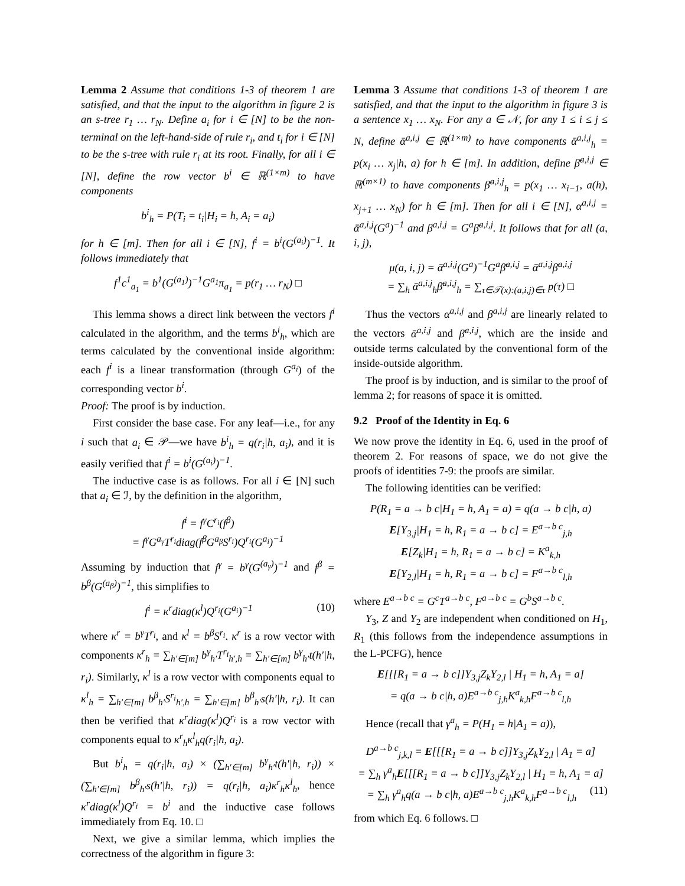Lemma 2 Assume that conditions 1-3 of theorem 1 are satisfied, and that the input to the algorithm in figure 2 is an s-tree r<sub>1</sub> … r<sub>N</sub>. Define a<sub>i</sub> for i ∈ [N] to be the non-terminal on the left-hand-side of rule r<sub>i</sub>, and t<sub>i</sub> for i ∈ [N] to be the s-tree with rule r<sub>i</sub> at its root. Finally, for all i ∈ [N], define the row vector b<sup>i</sup> ∈ ℝ<sup>(1×m)</sup> to have components
b<sup>i</sup><sub>h</sub> = P(T<sub>i</sub> = t<sub>i</sub>|H<sub>i</sub> = h, A<sub>i</sub> = a<sub>i</sub>)
for h ∈ [m]. Then for all i ∈ [N], f<sup>i</sup> = b<sup>i</sup>(G<sup>(a<sub>i</sub>)</sup>)<sup>−1</sup>. It follows immediately that
f<sup>1</sup>c<sup>1</sup><sub>a<sub>1</sub></sub> = b<sup>1</sup>(G<sup>(a<sub>1</sub>)</sup>)<sup>−1</sup>G<sup>a<sub>1</sub></sup>π<sub>a<sub>1</sub></sub> = p(r<sub>1</sub> … r<sub>N</sub>) □
This lemma shows a direct link between the vectors f<sup>i</sup> calculated in the algorithm, and the terms b<sup>i</sup><sub>h</sub>, which are terms calculated by the conventional inside algorithm: each f<sup>i</sup> is a linear transformation (through G<sup>a<sub>i</sub></sup>) of the corresponding vector b<sup>i</sup>.
Proof: The proof is by induction.
First consider the base case. For any leaf—i.e., for any i such that a<sub>i</sub> ∈ 𝒫—we have b<sup>i</sup><sub>h</sub> = q(r<sub>i</sub>|h, a<sub>i</sub>), and it is easily verified that f<sup>i</sup> = b<sup>i</sup>(G<sup>(a<sub>i</sub>)</sup>)<sup>−1</sup>.
The inductive case is as follows. For all i ∈ [N] such that a<sub>i</sub> ∈ ℐ, by the definition in the algorithm,
f<sup>i</sup> = f<sup>γ</sup>C<sup>r<sub>i</sub></sup>(f<sup>β</sup>)
= f<sup>γ</sup>G<sup>a<sub>γ</sub></sup>T<sup>r<sub>i</sub></sup>diag(f<sup>β</sup>G<sup>a<sub>β</sub></sup>S<sup>r<sub>i</sub></sup>)Q<sup>r<sub>i</sub></sup>(G<sup>a<sub>i</sub></sup>)<sup>−1</sup>
Assuming by induction that f<sup>γ</sup> = b<sup>γ</sup>(G<sup>(a<sub>γ</sub>)</sup>)<sup>−1</sup> and f<sup>β</sup> = b<sup>β</sup>(G<sup>(a<sub>β</sub>)</sup>)<sup>−1</sup>, this simplifies to
f<sup>i</sup> = κ<sup>r</sup>diag(κ<sup>l</sup>)Q<sup>r<sub>i</sub></sup>(G<sup>a<sub>i</sub></sup>)<sup>−1</sup> (10)
where κ<sup>r</sup> = b<sup>γ</sup>T<sup>r<sub>i</sub></sup>, and κ<sup>l</sup> = b<sup>β</sup>S<sup>r<sub>i</sub></sup>. κ<sup>r</sup> is a row vector with components κ<sup>r</sup><sub>h</sub> = ∑<sub>h′∈[m]</sub> b<sup>γ</sup><sub>h′</sub>T<sup>r<sub>i</sub></sup><sub>h′,h</sub> = ∑<sub>h′∈[m]</sub> b<sup>γ</sup><sub>h′</sub>t(h′|h, r<sub>i</sub>). Similarly, κ<sup>l</sup> is a row vector with components equal to κ<sup>l</sup><sub>h</sub> = ∑<sub>h′∈[m]</sub> b<sup>β</sup><sub>h′</sub>S<sup>r<sub>i</sub></sup><sub>h′,h</sub> = ∑<sub>h′∈[m]</sub> b<sup>β</sup><sub>h′</sub>s(h′|h, r<sub>i</sub>). It can then be verified that κ<sup>r</sup>diag(κ<sup>l</sup>)Q<sup>r<sub>i</sub></sup> is a row vector with components equal to κ<sup>r</sup><sub>h</sub>κ<sup>l</sup><sub>h</sub>q(r<sub>i</sub>|h, a<sub>i</sub>).
But b<sup>i</sup><sub>h</sub> = q(r<sub>i</sub>|h, a<sub>i</sub>) × (∑<sub>h′∈[m]</sub> b<sup>γ</sup><sub>h′</sub>t(h′|h, r<sub>i</sub>)) × (∑<sub>h′∈[m]</sub> b<sup>β</sup><sub>h′</sub>s(h′|h, r<sub>i</sub>)) = q(r<sub>i</sub>|h, a<sub>i</sub>)κ<sup>r</sup><sub>h</sub>κ<sup>l</sup><sub>h</sub>, hence κ<sup>r</sup>diag(κ<sup>l</sup>)Q<sup>r<sub>i</sub></sup> = b<sup>i</sup> and the inductive case follows immediately from Eq. 10. □
Next, we give a similar lemma, which implies the correctness of the algorithm in figure 3:
Lemma 3 Assume that conditions 1-3 of theorem 1 are satisfied, and that the input to the algorithm in figure 3 is a sentence x<sub>1</sub> … x<sub>N</sub>. For any a ∈ 𝒩, for any 1 ≤ i ≤ j ≤ N, define ᾱ<sup>a,i,j</sup> ∈ ℝ<sup>(1×m)</sup> to have components ᾱ<sup>a,i,j</sup><sub>h</sub> = p(x<sub>i</sub> … x<sub>j</sub>|h, a) for h ∈ [m]. In addition, define β̄<sup>a,i,j</sup> ∈ ℝ<sup>(m×1)</sup> to have components β̄<sup>a,i,j</sup><sub>h</sub> = p(x<sub>1</sub> … x<sub>i−1</sub>, a(h), x<sub>j+1</sub> … x<sub>N</sub>) for h ∈ [m]. Then for all i ∈ [N], α<sup>a,i,j</sup> = ᾱ<sup>a,i,j</sup>(G<sup>a</sup>)<sup>−1</sup> and β<sup>a,i,j</sup> = G<sup>a</sup>β̄<sup>a,i,j</sup>. It follows that for all (a, i, j),
μ(a, i, j) = ᾱ<sup>a,i,j</sup>(G<sup>a</sup>)<sup>−1</sup>G<sup>a</sup>β̄<sup>a,i,j</sup> = ᾱ<sup>a,i,j</sup>β̄<sup>a,i,j</sup>
= ∑<sub>h</sub> ᾱ<sup>a,i,j</sup><sub>h</sub>β̄<sup>a,i,j</sup><sub>h</sub> = ∑<sub>τ∈𝒯(x):(a,i,j)∈τ</sub> p(τ) □
Thus the vectors α<sup>a,i,j</sup> and β<sup>a,i,j</sup> are linearly related to the vectors ᾱ<sup>a,i,j</sup> and β̄<sup>a,i,j</sup>, which are the inside and outside terms calculated by the conventional form of the inside-outside algorithm.
The proof is by induction, and is similar to the proof of lemma 2; for reasons of space it is omitted.
9.2 Proof of the Identity in Eq. 6
We now prove the identity in Eq. 6, used in the proof of theorem 2. For reasons of space, we do not give the proofs of identities 7-9: the proofs are similar.
The following identities can be verified:
P(R<sub>1</sub> = a → b c|H<sub>1</sub> = h, A<sub>1</sub> = a) = q(a → b c|h, a)
E[Y<sub>3,j</sub>|H<sub>1</sub> = h, R<sub>1</sub> = a → b c] = E<sup>a→b c</sup><sub>j,h</sub>
E[Z<sub>k</sub>|H<sub>1</sub> = h, R<sub>1</sub> = a → b c] = K<sup>a</sup><sub>k,h</sub>
E[Y<sub>2,l</sub>|H<sub>1</sub> = h, R<sub>1</sub> = a → b c] = F<sup>a→b c</sup><sub>l,h</sub>
where E<sup>a→b c</sup> = G<sup>c</sup>T<sup>a→b c</sup>, F<sup>a→b c</sup> = G<sup>b</sup>S<sup>a→b c</sup>.
Y<sub>3</sub>, Z and Y<sub>2</sub> are independent when conditioned on H<sub>1</sub>, R<sub>1</sub> (this follows from the independence assumptions in the L-PCFG), hence
E[[[R<sub>1</sub> = a → b c]]Y<sub>3,j</sub>Z<sub>k</sub>Y<sub>2,l</sub> | H<sub>1</sub> = h, A<sub>1</sub> = a]
= q(a → b c|h, a)E<sup>a→b c</sup><sub>j,h</sub>K<sup>a</sup><sub>k,h</sub>F<sup>a→b c</sup><sub>l,h</sub>
Hence (recall that γ<sup>a</sup><sub>h</sub> = P(H<sub>1</sub> = h|A<sub>1</sub> = a)),
D<sup>a→b c</sup><sub>j,k,l</sub> = E[[[R<sub>1</sub> = a → b c]]Y<sub>3,j</sub>Z<sub>k</sub>Y<sub>2,l</sub> | A<sub>1</sub> = a]
= ∑<sub>h</sub> γ<sup>a</sup><sub>h</sub>E[[[R<sub>1</sub> = a → b c]]Y<sub>3,j</sub>Z<sub>k</sub>Y<sub>2,l</sub> | H<sub>1</sub> = h, A<sub>1</sub> = a]
= ∑<sub>h</sub> γ<sup>a</sup><sub>h</sub>q(a → b c|h, a)E<sup>a→b c</sup><sub>j,h</sub>K<sup>a</sup><sub>k,h</sub>F<sup>a→b c</sup><sub>l,h</sub> (11)
from which Eq. 6 follows. □